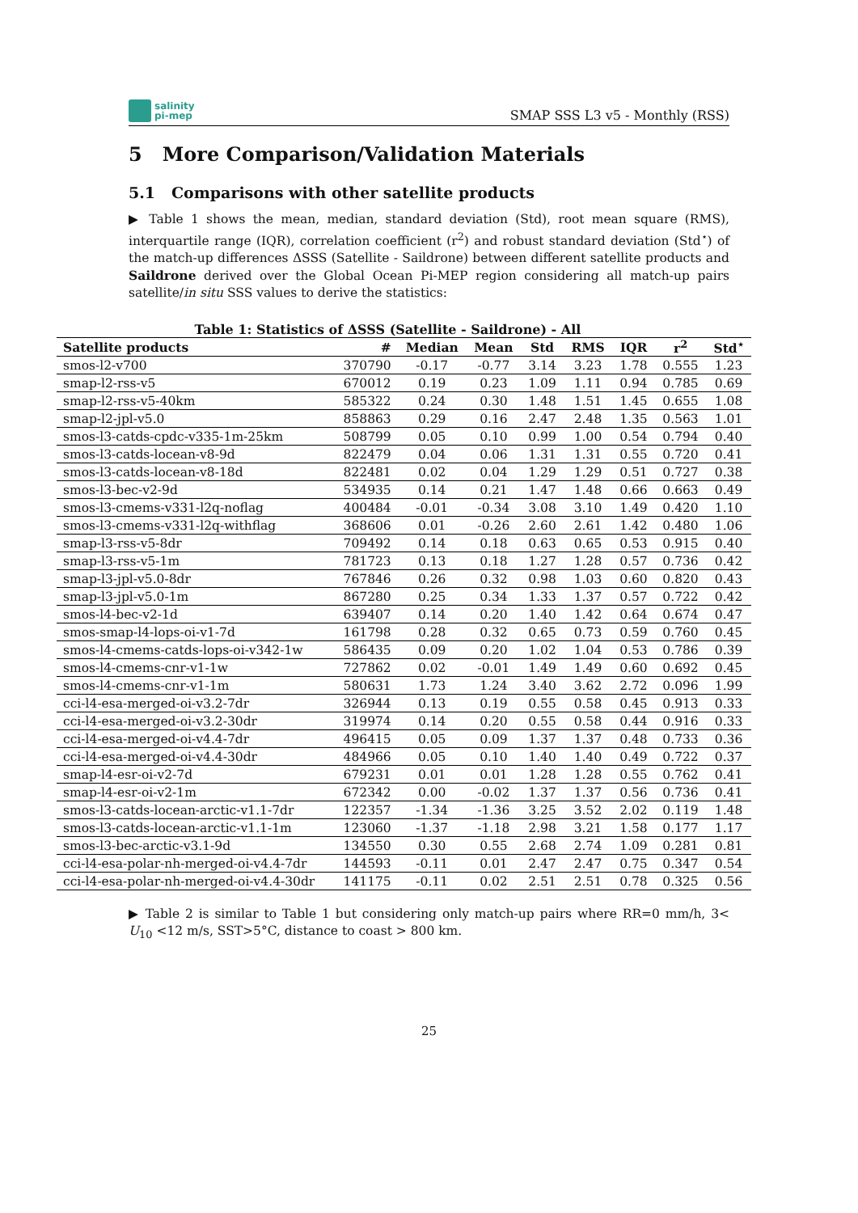salinity
pi-mep
SMAP SSS L3 v5 - Monthly (RSS)
5 More Comparison/Validation Materials
5.1 Comparisons with other satellite products
▶ Table 1 shows the mean, median, standard deviation (Std), root mean square (RMS), interquartile range (IQR), correlation coefficient (r<sup>2</sup>) and robust standard deviation (Std<sup>⋆</sup>) of the match-up differences ΔSSS (Satellite - Saildrone) between different satellite products and Saildrone derived over the Global Ocean Pi-MEP region considering all match-up pairs satellite/in situ SSS values to derive the statistics:
Table 1: Statistics of ΔSSS (Satellite - Saildrone) - All
| Satellite products | # | Median | Mean | Std | RMS | IQR | r<sup>2</sup> | Std<sup>⋆</sup> |
| --- | --- | --- | --- | --- | --- | --- | --- | --- |
| smos-l2-v700 | 370790 | -0.17 | -0.77 | 3.14 | 3.23 | 1.78 | 0.555 | 1.23 |
| smap-l2-rss-v5 | 670012 | 0.19 | 0.23 | 1.09 | 1.11 | 0.94 | 0.785 | 0.69 |
| smap-l2-rss-v5-40km | 585322 | 0.24 | 0.30 | 1.48 | 1.51 | 1.45 | 0.655 | 1.08 |
| smap-l2-jpl-v5.0 | 858863 | 0.29 | 0.16 | 2.47 | 2.48 | 1.35 | 0.563 | 1.01 |
| smos-l3-catds-cpdc-v335-1m-25km | 508799 | 0.05 | 0.10 | 0.99 | 1.00 | 0.54 | 0.794 | 0.40 |
| smos-l3-catds-locean-v8-9d | 822479 | 0.04 | 0.06 | 1.31 | 1.31 | 0.55 | 0.720 | 0.41 |
| smos-l3-catds-locean-v8-18d | 822481 | 0.02 | 0.04 | 1.29 | 1.29 | 0.51 | 0.727 | 0.38 |
| smos-l3-bec-v2-9d | 534935 | 0.14 | 0.21 | 1.47 | 1.48 | 0.66 | 0.663 | 0.49 |
| smos-l3-cmems-v331-l2q-noflag | 400484 | -0.01 | -0.34 | 3.08 | 3.10 | 1.49 | 0.420 | 1.10 |
| smos-l3-cmems-v331-l2q-withflag | 368606 | 0.01 | -0.26 | 2.60 | 2.61 | 1.42 | 0.480 | 1.06 |
| smap-l3-rss-v5-8dr | 709492 | 0.14 | 0.18 | 0.63 | 0.65 | 0.53 | 0.915 | 0.40 |
| smap-l3-rss-v5-1m | 781723 | 0.13 | 0.18 | 1.27 | 1.28 | 0.57 | 0.736 | 0.42 |
| smap-l3-jpl-v5.0-8dr | 767846 | 0.26 | 0.32 | 0.98 | 1.03 | 0.60 | 0.820 | 0.43 |
| smap-l3-jpl-v5.0-1m | 867280 | 0.25 | 0.34 | 1.33 | 1.37 | 0.57 | 0.722 | 0.42 |
| smos-l4-bec-v2-1d | 639407 | 0.14 | 0.20 | 1.40 | 1.42 | 0.64 | 0.674 | 0.47 |
| smos-smap-l4-lops-oi-v1-7d | 161798 | 0.28 | 0.32 | 0.65 | 0.73 | 0.59 | 0.760 | 0.45 |
| smos-l4-cmems-catds-lops-oi-v342-1w | 586435 | 0.09 | 0.20 | 1.02 | 1.04 | 0.53 | 0.786 | 0.39 |
| smos-l4-cmems-cnr-v1-1w | 727862 | 0.02 | -0.01 | 1.49 | 1.49 | 0.60 | 0.692 | 0.45 |
| smos-l4-cmems-cnr-v1-1m | 580631 | 1.73 | 1.24 | 3.40 | 3.62 | 2.72 | 0.096 | 1.99 |
| cci-l4-esa-merged-oi-v3.2-7dr | 326944 | 0.13 | 0.19 | 0.55 | 0.58 | 0.45 | 0.913 | 0.33 |
| cci-l4-esa-merged-oi-v3.2-30dr | 319974 | 0.14 | 0.20 | 0.55 | 0.58 | 0.44 | 0.916 | 0.33 |
| cci-l4-esa-merged-oi-v4.4-7dr | 496415 | 0.05 | 0.09 | 1.37 | 1.37 | 0.48 | 0.733 | 0.36 |
| cci-l4-esa-merged-oi-v4.4-30dr | 484966 | 0.05 | 0.10 | 1.40 | 1.40 | 0.49 | 0.722 | 0.37 |
| smap-l4-esr-oi-v2-7d | 679231 | 0.01 | 0.01 | 1.28 | 1.28 | 0.55 | 0.762 | 0.41 |
| smap-l4-esr-oi-v2-1m | 672342 | 0.00 | -0.02 | 1.37 | 1.37 | 0.56 | 0.736 | 0.41 |
| smos-l3-catds-locean-arctic-v1.1-7dr | 122357 | -1.34 | -1.36 | 3.25 | 3.52 | 2.02 | 0.119 | 1.48 |
| smos-l3-catds-locean-arctic-v1.1-1m | 123060 | -1.37 | -1.18 | 2.98 | 3.21 | 1.58 | 0.177 | 1.17 |
| smos-l3-bec-arctic-v3.1-9d | 134550 | 0.30 | 0.55 | 2.68 | 2.74 | 1.09 | 0.281 | 0.81 |
| cci-l4-esa-polar-nh-merged-oi-v4.4-7dr | 144593 | -0.11 | 0.01 | 2.47 | 2.47 | 0.75 | 0.347 | 0.54 |
| cci-l4-esa-polar-nh-merged-oi-v4.4-30dr | 141175 | -0.11 | 0.02 | 2.51 | 2.51 | 0.78 | 0.325 | 0.56 |
▶ Table 2 is similar to Table 1 but considering only match-up pairs where RR=0 mm/h, 3< U<sub>10</sub> <12 m/s, SST>5°C, distance to coast > 800 km.
25